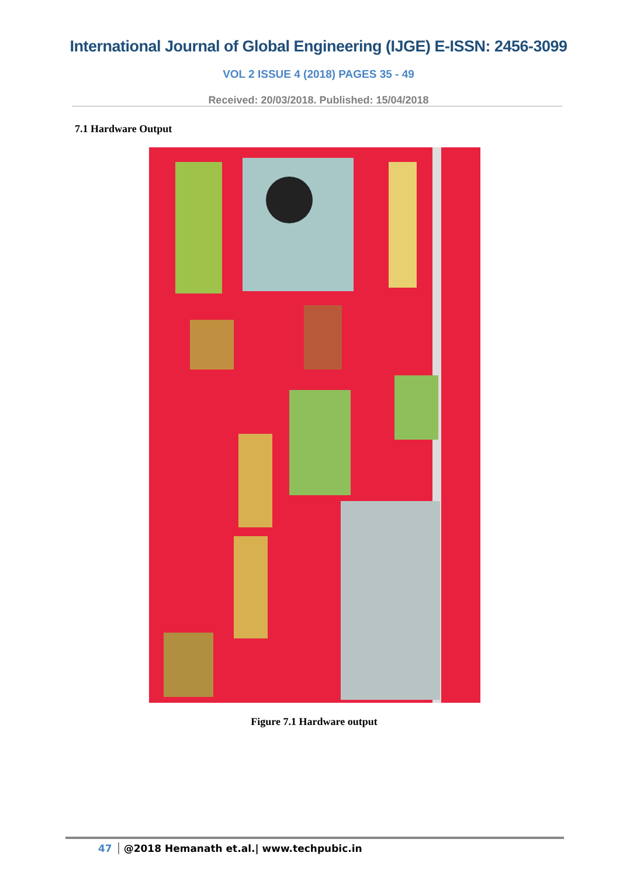International Journal of Global Engineering (IJGE) E-ISSN: 2456-3099
VOL 2 ISSUE 4 (2018) PAGES 35 - 49
Received: 20/03/2018. Published: 15/04/2018
7.1 Hardware Output
Figure 7.1 Hardware output
47 @2018 Hemanath et.al.| www.techpubic.in